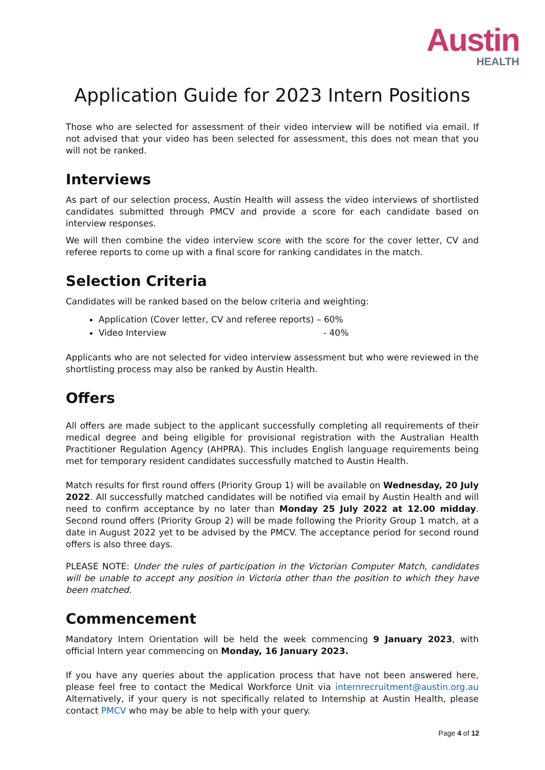Austin
HEALTH
Application Guide for 2023 Intern Positions
Those who are selected for assessment of their video interview will be notified via email. If not advised that your video has been selected for assessment, this does not mean that you will not be ranked.
Interviews
As part of our selection process, Austin Health will assess the video interviews of shortlisted candidates submitted through PMCV and provide a score for each candidate based on interview responses.
We will then combine the video interview score with the score for the cover letter, CV and referee reports to come up with a final score for ranking candidates in the match.
Selection Criteria
Candidates will be ranked based on the below criteria and weighting:
Application (Cover letter, CV and referee reports) – 60%
Video Interview - 40%
Applicants who are not selected for video interview assessment but who were reviewed in the shortlisting process may also be ranked by Austin Health.
Offers
All offers are made subject to the applicant successfully completing all requirements of their medical degree and being eligible for provisional registration with the Australian Health Practitioner Regulation Agency (AHPRA). This includes English language requirements being met for temporary resident candidates successfully matched to Austin Health.
Match results for first round offers (Priority Group 1) will be available on Wednesday, 20 July 2022. All successfully matched candidates will be notified via email by Austin Health and will need to confirm acceptance by no later than Monday 25 July 2022 at 12.00 midday. Second round offers (Priority Group 2) will be made following the Priority Group 1 match, at a date in August 2022 yet to be advised by the PMCV. The acceptance period for second round offers is also three days.
PLEASE NOTE: Under the rules of participation in the Victorian Computer Match, candidates will be unable to accept any position in Victoria other than the position to which they have been matched.
Commencement
Mandatory Intern Orientation will be held the week commencing 9 January 2023, with official Intern year commencing on Monday, 16 January 2023.
If you have any queries about the application process that have not been answered here, please feel free to contact the Medical Workforce Unit via internrecruitment@austin.org.au Alternatively, if your query is not specifically related to Internship at Austin Health, please contact PMCV who may be able to help with your query.
Page 4 of 12